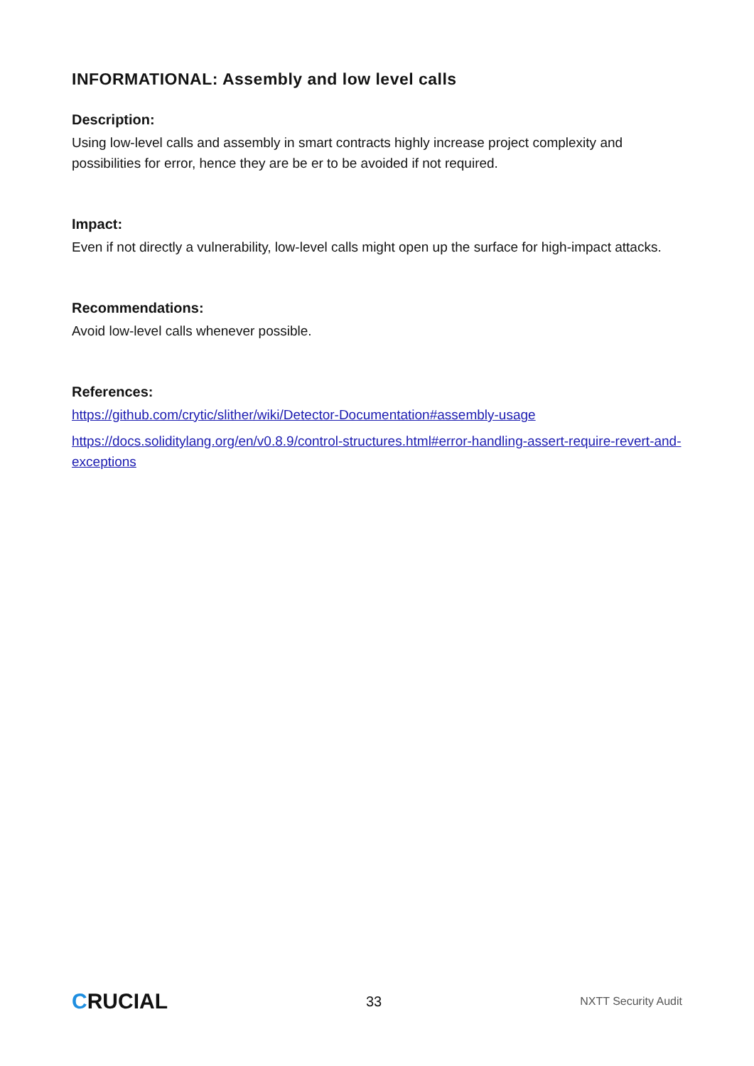INFORMATIONAL: Assembly and low level calls
Description:
Using low-level calls and assembly in smart contracts highly increase project complexity and possibilities for error, hence they are be er to be avoided if not required.
Impact:
Even if not directly a vulnerability, low-level calls might open up the surface for high-impact attacks.
Recommendations:
Avoid low-level calls whenever possible.
References:
https://github.com/crytic/slither/wiki/Detector-Documentation#assembly-usage
https://docs.soliditylang.org/en/v0.8.9/control-structures.html#error-handling-assert-require-revert-and-exceptions
CRUCIAL
33
NXTT Security Audit